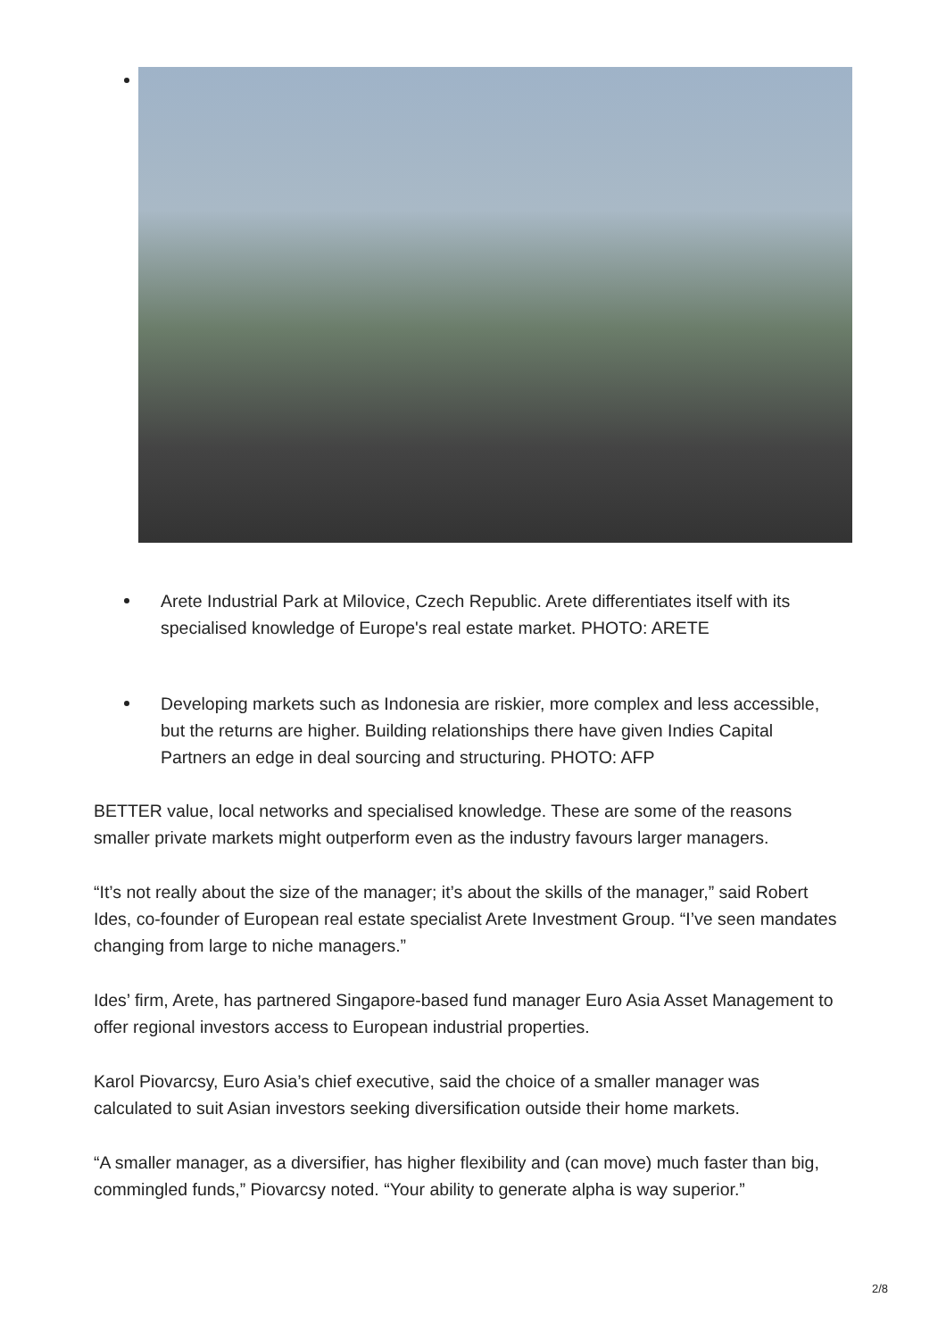Arete Industrial Park at Milovice, Czech Republic. Arete differentiates itself with its specialised knowledge of Europe's real estate market. PHOTO: ARETE
Developing markets such as Indonesia are riskier, more complex and less accessible, but the returns are higher. Building relationships there have given Indies Capital Partners an edge in deal sourcing and structuring. PHOTO: AFP
BETTER value, local networks and specialised knowledge. These are some of the reasons smaller private markets might outperform even as the industry favours larger managers.
“It’s not really about the size of the manager; it’s about the skills of the manager,” said Robert Ides, co-founder of European real estate specialist Arete Investment Group. “I’ve seen mandates changing from large to niche managers.”
Ides’ firm, Arete, has partnered Singapore-based fund manager Euro Asia Asset Management to offer regional investors access to European industrial properties.
Karol Piovarcsy, Euro Asia’s chief executive, said the choice of a smaller manager was calculated to suit Asian investors seeking diversification outside their home markets.
“A smaller manager, as a diversifier, has higher flexibility and (can move) much faster than big, commingled funds,” Piovarcsy noted. “Your ability to generate alpha is way superior.”
2/8